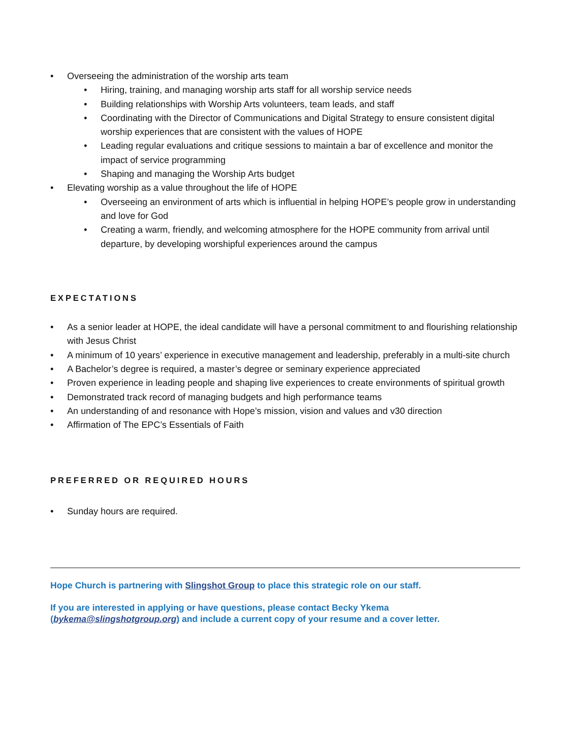• Overseeing the administration of the worship arts team
• Hiring, training, and managing worship arts staff for all worship service needs
• Building relationships with Worship Arts volunteers, team leads, and staff
• Coordinating with the Director of Communications and Digital Strategy to ensure consistent digital worship experiences that are consistent with the values of HOPE
• Leading regular evaluations and critique sessions to maintain a bar of excellence and monitor the impact of service programming
• Shaping and managing the Worship Arts budget
• Elevating worship as a value throughout the life of HOPE
• Overseeing an environment of arts which is influential in helping HOPE’s people grow in understanding and love for God
• Creating a warm, friendly, and welcoming atmosphere for the HOPE community from arrival until departure, by developing worshipful experiences around the campus
EXPECTATIONS
• As a senior leader at HOPE, the ideal candidate will have a personal commitment to and flourishing relationship with Jesus Christ
• A minimum of 10 years’ experience in executive management and leadership, preferably in a multi-site church
• A Bachelor’s degree is required, a master’s degree or seminary experience appreciated
• Proven experience in leading people and shaping live experiences to create environments of spiritual growth
• Demonstrated track record of managing budgets and high performance teams
• An understanding of and resonance with Hope’s mission, vision and values and v30 direction
• Affirmation of The EPC’s Essentials of Faith
PREFERRED OR REQUIRED HOURS
• Sunday hours are required.
Hope Church is partnering with Slingshot Group to place this strategic role on our staff.
If you are interested in applying or have questions, please contact Becky Ykema (bykema@slingshotgroup.org) and include a current copy of your resume and a cover letter.